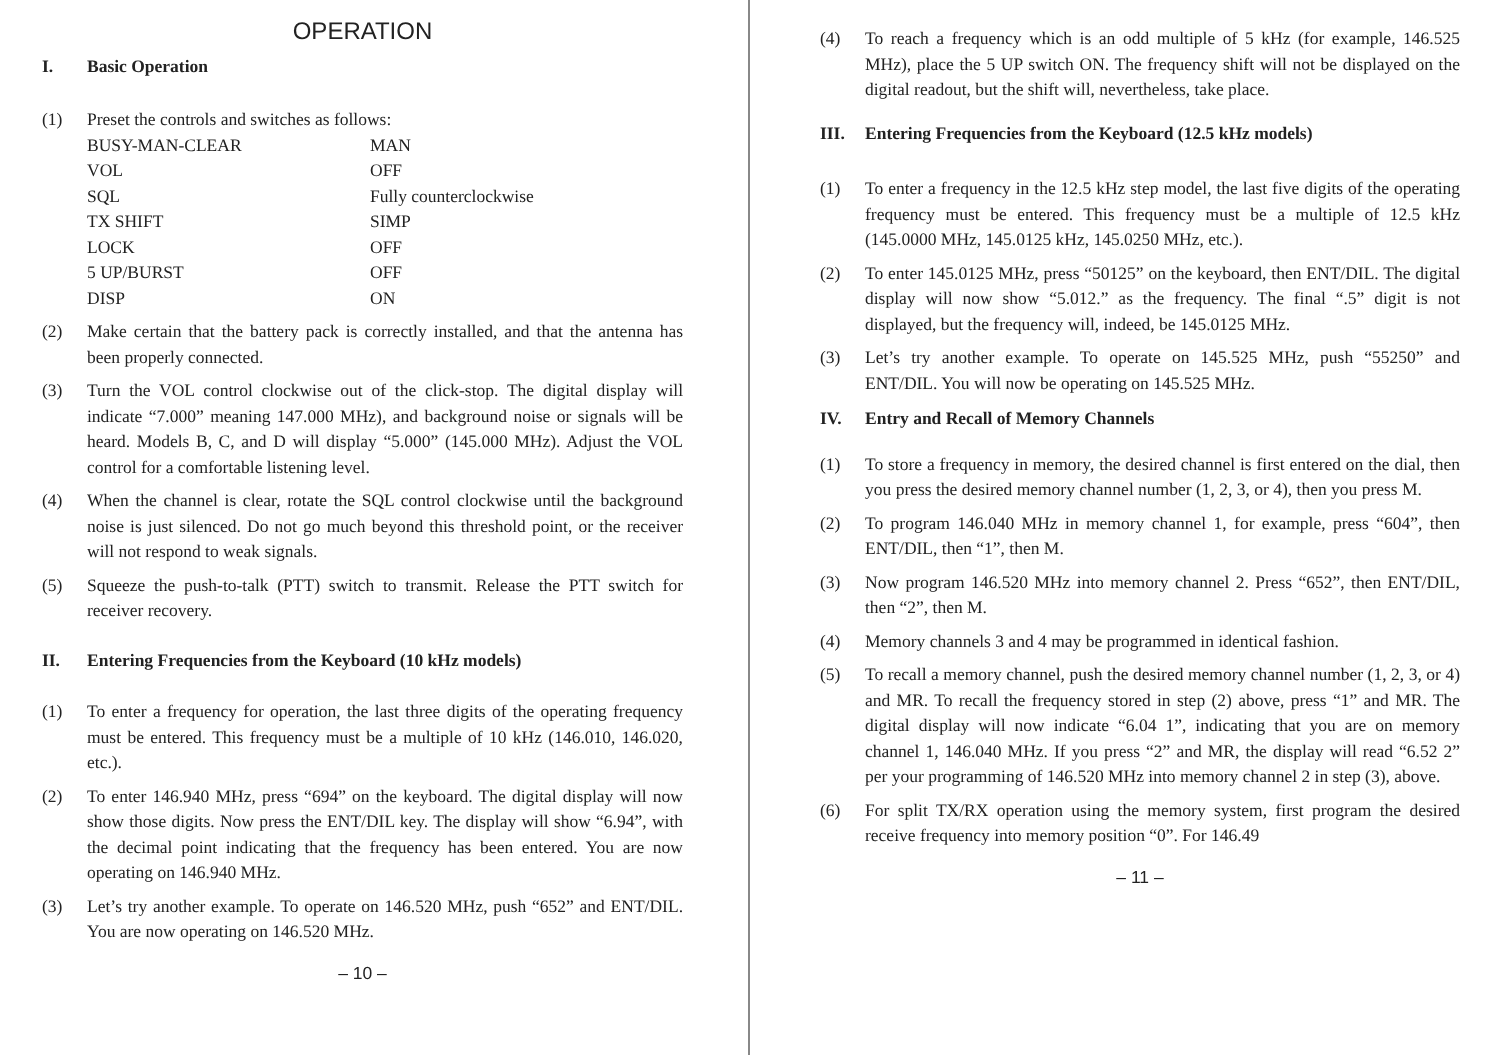OPERATION
I. Basic Operation
(1) Preset the controls and switches as follows:
| BUSY-MAN-CLEAR | MAN |
| VOL | OFF |
| SQL | Fully counterclockwise |
| TX SHIFT | SIMP |
| LOCK | OFF |
| 5 UP/BURST | OFF |
| DISP | ON |
(2) Make certain that the battery pack is correctly installed, and that the antenna has been properly connected.
(3) Turn the VOL control clockwise out of the click-stop. The digital display will indicate “7.000” meaning 147.000 MHz), and background noise or signals will be heard. Models B, C, and D will display “5.000” (145.000 MHz). Adjust the VOL control for a comfortable listening level.
(4) When the channel is clear, rotate the SQL control clockwise until the background noise is just silenced. Do not go much beyond this threshold point, or the receiver will not respond to weak signals.
(5) Squeeze the push-to-talk (PTT) switch to transmit. Release the PTT switch for receiver recovery.
II. Entering Frequencies from the Keyboard (10 kHz models)
(1) To enter a frequency for operation, the last three digits of the operating frequency must be entered. This frequency must be a multiple of 10 kHz (146.010, 146.020, etc.).
(2) To enter 146.940 MHz, press “694” on the keyboard. The digital display will now show those digits. Now press the ENT/DIL key. The display will show “6.94”, with the decimal point indicating that the frequency has been entered. You are now operating on 146.940 MHz.
(3) Let’s try another example. To operate on 146.520 MHz, push “652” and ENT/DIL. You are now operating on 146.520 MHz.
– 10 –
(4) To reach a frequency which is an odd multiple of 5 kHz (for example, 146.525 MHz), place the 5 UP switch ON. The frequency shift will not be displayed on the digital readout, but the shift will, nevertheless, take place.
III. Entering Frequencies from the Keyboard (12.5 kHz models)
(1) To enter a frequency in the 12.5 kHz step model, the last five digits of the operating frequency must be entered. This frequency must be a multiple of 12.5 kHz (145.0000 MHz, 145.0125 kHz, 145.0250 MHz, etc.).
(2) To enter 145.0125 MHz, press “50125” on the keyboard, then ENT/DIL. The digital display will now show “5.012.” as the frequency. The final “.5” digit is not displayed, but the frequency will, indeed, be 145.0125 MHz.
(3) Let’s try another example. To operate on 145.525 MHz, push “55250” and ENT/DIL. You will now be operating on 145.525 MHz.
IV. Entry and Recall of Memory Channels
(1) To store a frequency in memory, the desired channel is first entered on the dial, then you press the desired memory channel number (1, 2, 3, or 4), then you press M.
(2) To program 146.040 MHz in memory channel 1, for example, press “604”, then ENT/DIL, then “1”, then M.
(3) Now program 146.520 MHz into memory channel 2. Press “652”, then ENT/DIL, then “2”, then M.
(4) Memory channels 3 and 4 may be programmed in identical fashion.
(5) To recall a memory channel, push the desired memory channel number (1, 2, 3, or 4) and MR. To recall the frequency stored in step (2) above, press “1” and MR. The digital display will now indicate “6.04 1”, indicating that you are on memory channel 1, 146.040 MHz. If you press “2” and MR, the display will read “6.52 2” per your programming of 146.520 MHz into memory channel 2 in step (3), above.
(6) For split TX/RX operation using the memory system, first program the desired receive frequency into memory position “0”. For 146.49
– 11 –